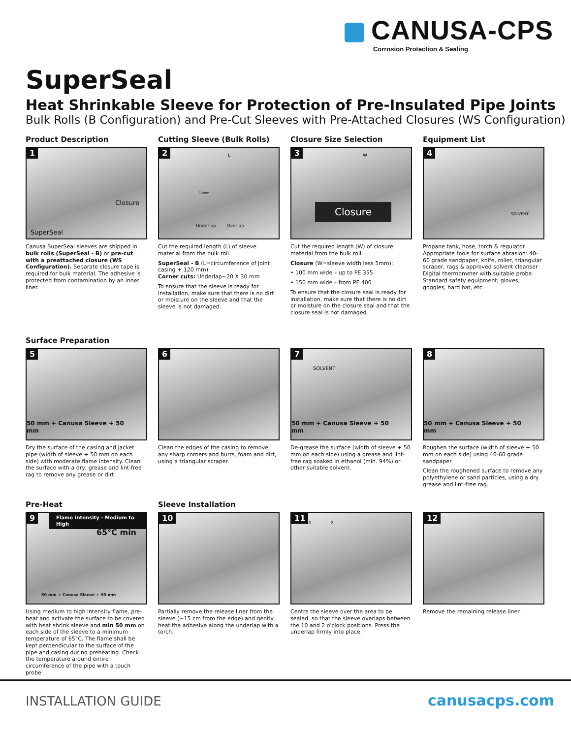CANUSA-CPS
Corrosion Protection & Sealing
SuperSeal
Heat Shrinkable Sleeve for Protection of Pre-Insulated Pipe Joints
Bulk Rolls (B Configuration) and Pre-Cut Sleeves with Pre-Attached Closures (WS Configuration)
Product Description
1
Closure
SuperSeal
Canusa SuperSeal sleeves are shipped in bulk rolls (SuperSeal - B) or pre-cut with a preattached closure (WS Configuration). Separate closure tape is required for bulk material. The adhesive is protected from contamination by an inner liner.
Cutting Sleeve (Bulk Rolls)
2 L
30mm
Underlap Overlap
Cut the required length (L) of sleeve material from the bulk roll.
SuperSeal - B (L=circumference of joint casing + 120 mm)
Corner cuts: Underlap~20 X 30 mm
To ensure that the sleeve is ready for installation, make sure that there is no dirt or moisture on the sleeve and that the sleeve is not damaged.
Closure Size Selection
3 W
Closure
Cut the required length (W) of closure material from the bulk roll.
Closure (W=sleeve width less 5mm):
• 100 mm wide – up to PE 355
• 150 mm wide – from PE 400
To ensure that the closure seal is ready for installation, make sure that there is no dirt or moisture on the closure seal and that the closure seal is not damaged.
Equipment List
4
SOLVENT
Propane tank, hose, torch & regulator Appropriate tools for surface abrasion: 40-60 grade sandpaper, knife, roller, triangular scraper, rags & approved solvent cleanser Digital thermometer with suitable probe Standard safety equipment; gloves, goggles, hard hat, etc.
Surface Preparation
5
50 mm + Canusa Sleeve + 50 mm
Dry the surface of the casing and jacket pipe (width of sleeve + 50 mm on each side) with moderate flame intensity. Clean the surface with a dry, grease and lint-free rag to remove any grease or dirt.
6
Clean the edges of the casing to remove any sharp corners and burrs, foam and dirt, using a triangular scraper.
7
SOLVENT
50 mm + Canusa Sleeve + 50 mm
De-grease the surface (width of sleeve + 50 mm on each side) using a grease and lint-free rag soaked in ethanol (min. 94%) or other suitable solvent.
8
50 mm + Canusa Sleeve + 50 mm
Roughen the surface (width of sleeve + 50 mm on each side) using 40-60 grade sandpaper.
Clean the roughened surface to remove any polyethylene or sand particles, using a dry grease and lint-free rag.
Pre-Heat
9 Flame Intensity - Medium to High
65°C min
50 mm + Canusa Sleeve + 50 mm
Using medium to high intensity flame, pre-heat and activate the surface to be covered with heat shrink sleeve and min 50 mm on each side of the sleeve to a minimum temperature of 65°C. The flame shall be kept perpendicular to the surface of the pipe and casing during preheating. Check the temperature around entire circumference of the pipe with a touch probe.
Sleeve Installation
10
Partially remove the release liner from the sleeve (~15 cm from the edge) and gently heat the adhesive along the underlap with a torch.
11
10 2
Centre the sleeve over the area to be sealed, so that the sleeve overlaps between the 10 and 2 o'clock positions. Press the underlap firmly into place.
12
Remove the remaining release liner.
INSTALLATION GUIDE canusacps.com